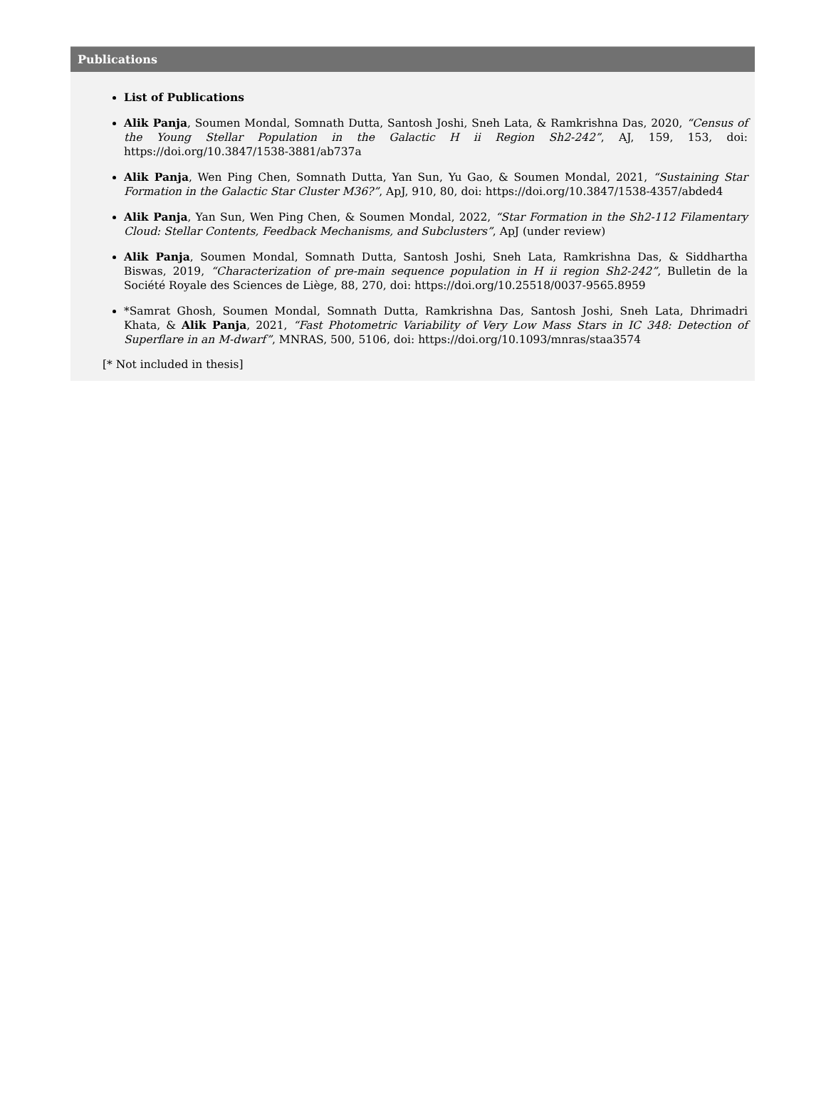Publications
List of Publications
Alik Panja, Soumen Mondal, Somnath Dutta, Santosh Joshi, Sneh Lata, & Ramkrishna Das, 2020, “Census of the Young Stellar Population in the Galactic H ii Region Sh2-242”, AJ, 159, 153, doi: https://doi.org/10.3847/1538-3881/ab737a
Alik Panja, Wen Ping Chen, Somnath Dutta, Yan Sun, Yu Gao, & Soumen Mondal, 2021, “Sustaining Star Formation in the Galactic Star Cluster M36?”, ApJ, 910, 80, doi: https://doi.org/10.3847/1538-4357/abded4
Alik Panja, Yan Sun, Wen Ping Chen, & Soumen Mondal, 2022, “Star Formation in the Sh2-112 Filamentary Cloud: Stellar Contents, Feedback Mechanisms, and Subclusters”, ApJ (under review)
Alik Panja, Soumen Mondal, Somnath Dutta, Santosh Joshi, Sneh Lata, Ramkrishna Das, & Siddhartha Biswas, 2019, “Characterization of pre-main sequence population in H ii region Sh2-242”, Bulletin de la Société Royale des Sciences de Liège, 88, 270, doi: https://doi.org/10.25518/0037-9565.8959
*Samrat Ghosh, Soumen Mondal, Somnath Dutta, Ramkrishna Das, Santosh Joshi, Sneh Lata, Dhrimadri Khata, & Alik Panja, 2021, “Fast Photometric Variability of Very Low Mass Stars in IC 348: Detection of Superflare in an M-dwarf”, MNRAS, 500, 5106, doi: https://doi.org/10.1093/mnras/staa3574
[* Not included in thesis]